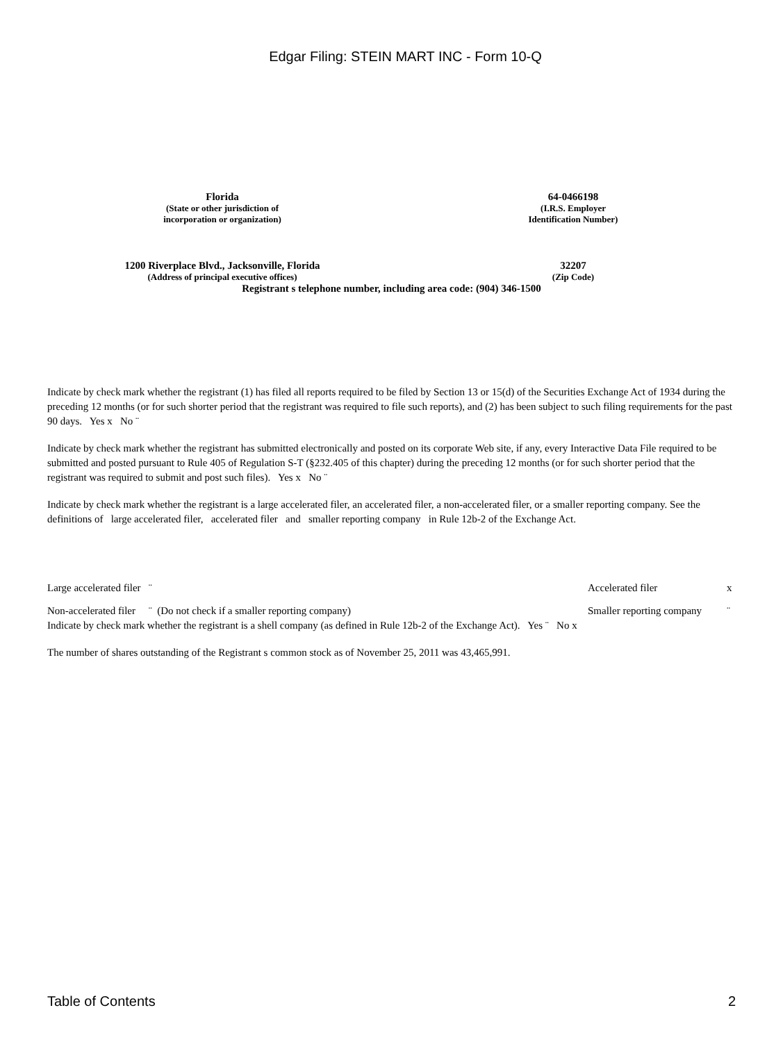Edgar Filing: STEIN MART INC - Form 10-Q
Florida
(State or other jurisdiction of
incorporation or organization)
64-0466198
(I.R.S. Employer
Identification Number)
1200 Riverplace Blvd., Jacksonville, Florida
(Address of principal executive offices)
32207
(Zip Code)
Registrant s telephone number, including area code: (904) 346-1500
Indicate by check mark whether the registrant (1) has filed all reports required to be filed by Section 13 or 15(d) of the Securities Exchange Act of 1934 during the preceding 12 months (or for such shorter period that the registrant was required to file such reports), and (2) has been subject to such filing requirements for the past 90 days. Yes x No ¨
Indicate by check mark whether the registrant has submitted electronically and posted on its corporate Web site, if any, every Interactive Data File required to be submitted and posted pursuant to Rule 405 of Regulation S-T (§232.405 of this chapter) during the preceding 12 months (or for such shorter period that the registrant was required to submit and post such files). Yes x No ¨
Indicate by check mark whether the registrant is a large accelerated filer, an accelerated filer, a non-accelerated filer, or a smaller reporting company. See the definitions of large accelerated filer, accelerated filer and smaller reporting company in Rule 12b-2 of the Exchange Act.
Large accelerated filer ¨ Accelerated filer x
Non-accelerated filer ¨ (Do not check if a smaller reporting company) Smaller reporting company ¨
Indicate by check mark whether the registrant is a shell company (as defined in Rule 12b-2 of the Exchange Act). Yes ¨ No x
The number of shares outstanding of the Registrant s common stock as of November 25, 2011 was 43,465,991.
Table of Contents 2